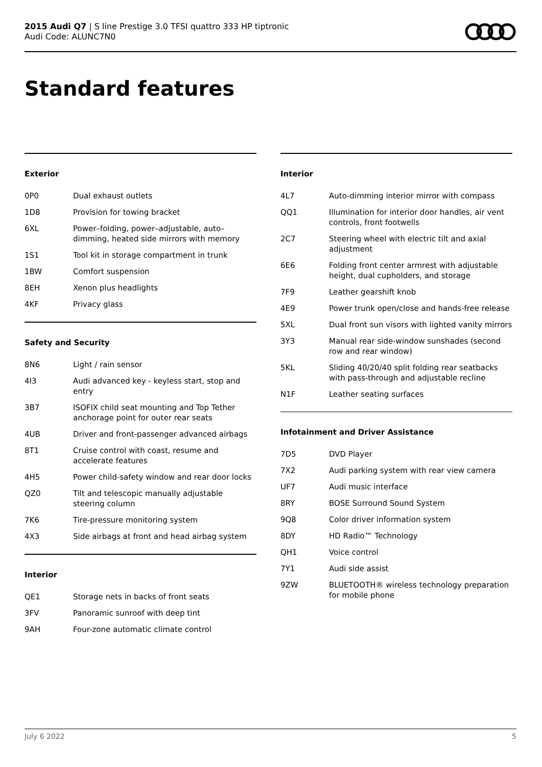2015 Audi Q7 | S line Prestige 3.0 TFSI quattro 333 HP tiptronic
Audi Code: ALUNC7N0
Standard features
Exterior
| 0P0 | Dual exhaust outlets |
| 1D8 | Provision for towing bracket |
| 6XL | Power–folding, power–adjustable, auto–dimming, heated side mirrors with memory |
| 1S1 | Tool kit in storage compartment in trunk |
| 1BW | Comfort suspension |
| 8EH | Xenon plus headlights |
| 4KF | Privacy glass |
Safety and Security
| 8N6 | Light / rain sensor |
| 4I3 | Audi advanced key - keyless start, stop and entry |
| 3B7 | ISOFIX child seat mounting and Top Tether anchorage point for outer rear seats |
| 4UB | Driver and front-passenger advanced airbags |
| 8T1 | Cruise control with coast, resume and accelerate features |
| 4H5 | Power child-safety window and rear door locks |
| QZ0 | Tilt and telescopic manually adjustable steering column |
| 7K6 | Tire-pressure monitoring system |
| 4X3 | Side airbags at front and head airbag system |
Interior
| QE1 | Storage nets in backs of front seats |
| 3FV | Panoramic sunroof with deep tint |
| 9AH | Four-zone automatic climate control |
Interior
| 4L7 | Auto-dimming interior mirror with compass |
| QQ1 | Illumination for interior door handles, air vent controls, front footwells |
| 2C7 | Steering wheel with electric tilt and axial adjustment |
| 6E6 | Folding front center armrest with adjustable height, dual cupholders, and storage |
| 7F9 | Leather gearshift knob |
| 4E9 | Power trunk open/close and hands-free release |
| 5XL | Dual front sun visors with lighted vanity mirrors |
| 3Y3 | Manual rear side-window sunshades (second row and rear window) |
| 5KL | Sliding 40/20/40 split folding rear seatbacks with pass-through and adjustable recline |
| N1F | Leather seating surfaces |
Infotainment and Driver Assistance
| 7D5 | DVD Player |
| 7X2 | Audi parking system with rear view camera |
| UF7 | Audi music interface |
| 8RY | BOSE Surround Sound System |
| 9Q8 | Color driver information system |
| 8DY | HD Radio™ Technology |
| QH1 | Voice control |
| 7Y1 | Audi side assist |
| 9ZW | BLUETOOTH® wireless technology preparation for mobile phone |
July 6 2022 5